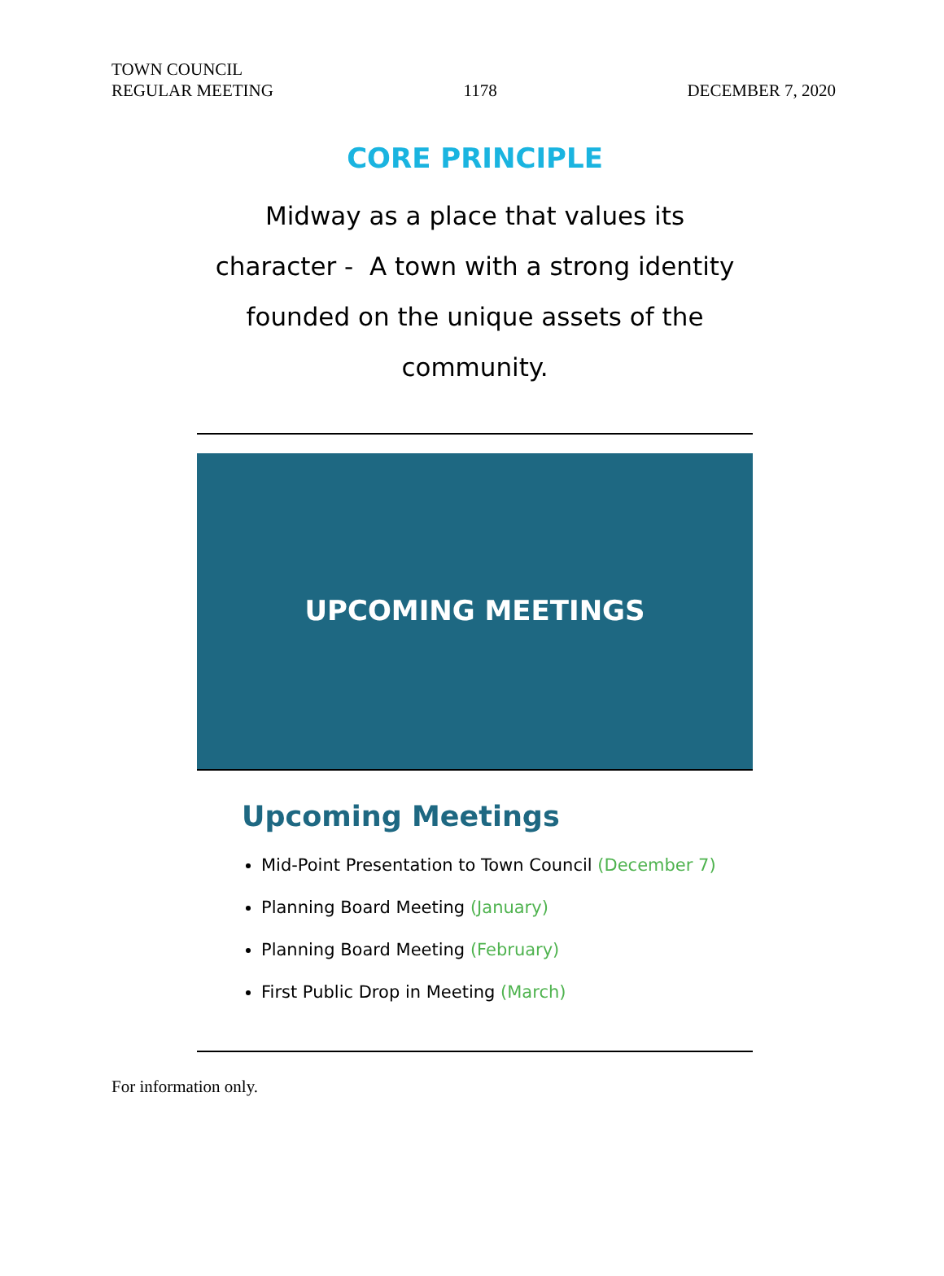TOWN COUNCIL
REGULAR MEETING
1178
DECEMBER 7, 2020
CORE PRINCIPLE
Midway as a place that values its
character - A town with a strong identity
founded on the unique assets of the
community.
UPCOMING MEETINGS
Upcoming Meetings
Mid-Point Presentation to Town Council (December 7)
Planning Board Meeting (January)
Planning Board Meeting (February)
First Public Drop in Meeting (March)
For information only.